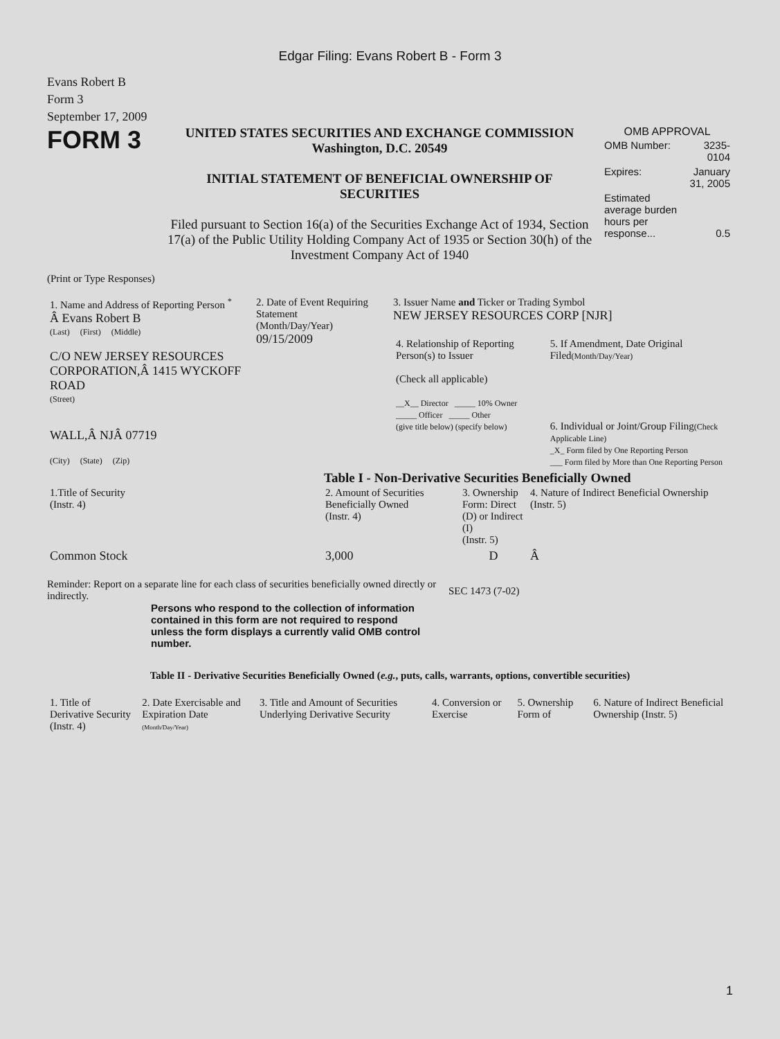Edgar Filing: Evans Robert B - Form 3
Evans Robert B
Form 3
September 17, 2009
FORM 3
UNITED STATES SECURITIES AND EXCHANGE COMMISSION
Washington, D.C. 20549
INITIAL STATEMENT OF BENEFICIAL OWNERSHIP OF
SECURITIES
Filed pursuant to Section 16(a) of the Securities Exchange Act of 1934, Section 17(a) of the Public Utility Holding Company Act of 1935 or Section 30(h) of the Investment Company Act of 1940
OMB APPROVAL
| OMB Number: | 3235-0104 |
| Expires: | January 31, 2005 |
| Estimated average burden hours per response... | 0.5 |
(Print or Type Responses)
| 1. Name and Address of Reporting Person <sup>*</sup> Â Evans Robert B (Last) (First) (Middle) C/O NEW JERSEY RESOURCES CORPORATION,Â 1415 WYCKOFF ROAD (Street) WALL,Â NJÂ 07719 (City) (State) (Zip) | 2. Date of Event Requiring Statement (Month/Day/Year) 09/15/2009 | 3. Issuer Name and Ticker or Trading Symbol NEW JERSEY RESOURCES CORP [NJR] / 4. Relationship of Reporting Person(s) to Issuer (Check all applicable) __X__ Director _____ 10% Owner _____ Officer _____ Other (give title below) (specify below) / 5. If Amendment, Date Original Filed (Month/Day/Year) 6. Individual or Joint/Group Filing (Check Applicable Line) _X_ Form filed by One Reporting Person ___ Form filed by More than One Reporting Person / |
Table I - Non-Derivative Securities Beneficially Owned
| 1.Title of Security (Instr. 4) | 2. Amount of Securities Beneficially Owned (Instr. 4) | 3. Ownership Form: Direct (D) or Indirect (I) (Instr. 5) | 4. Nature of Indirect Beneficial Ownership (Instr. 5) |
| --- | --- | --- | --- |
| Common Stock | 3,000 | D | Â |
Reminder: Report on a separate line for each class of securities beneficially owned directly or indirectly.
SEC 1473 (7-02)
Persons who respond to the collection of information contained in this form are not required to respond unless the form displays a currently valid OMB control number.
Table II - Derivative Securities Beneficially Owned (e.g., puts, calls, warrants, options, convertible securities)
| 1. Title of Derivative Security (Instr. 4) | 2. Date Exercisable and Expiration Date (Month/Day/Year) | 3. Title and Amount of Securities Underlying Derivative Security | 4. Conversion or Exercise | 5. Ownership Form of | 6. Nature of Indirect Beneficial Ownership (Instr. 5) |
| --- | --- | --- | --- | --- | --- |
1